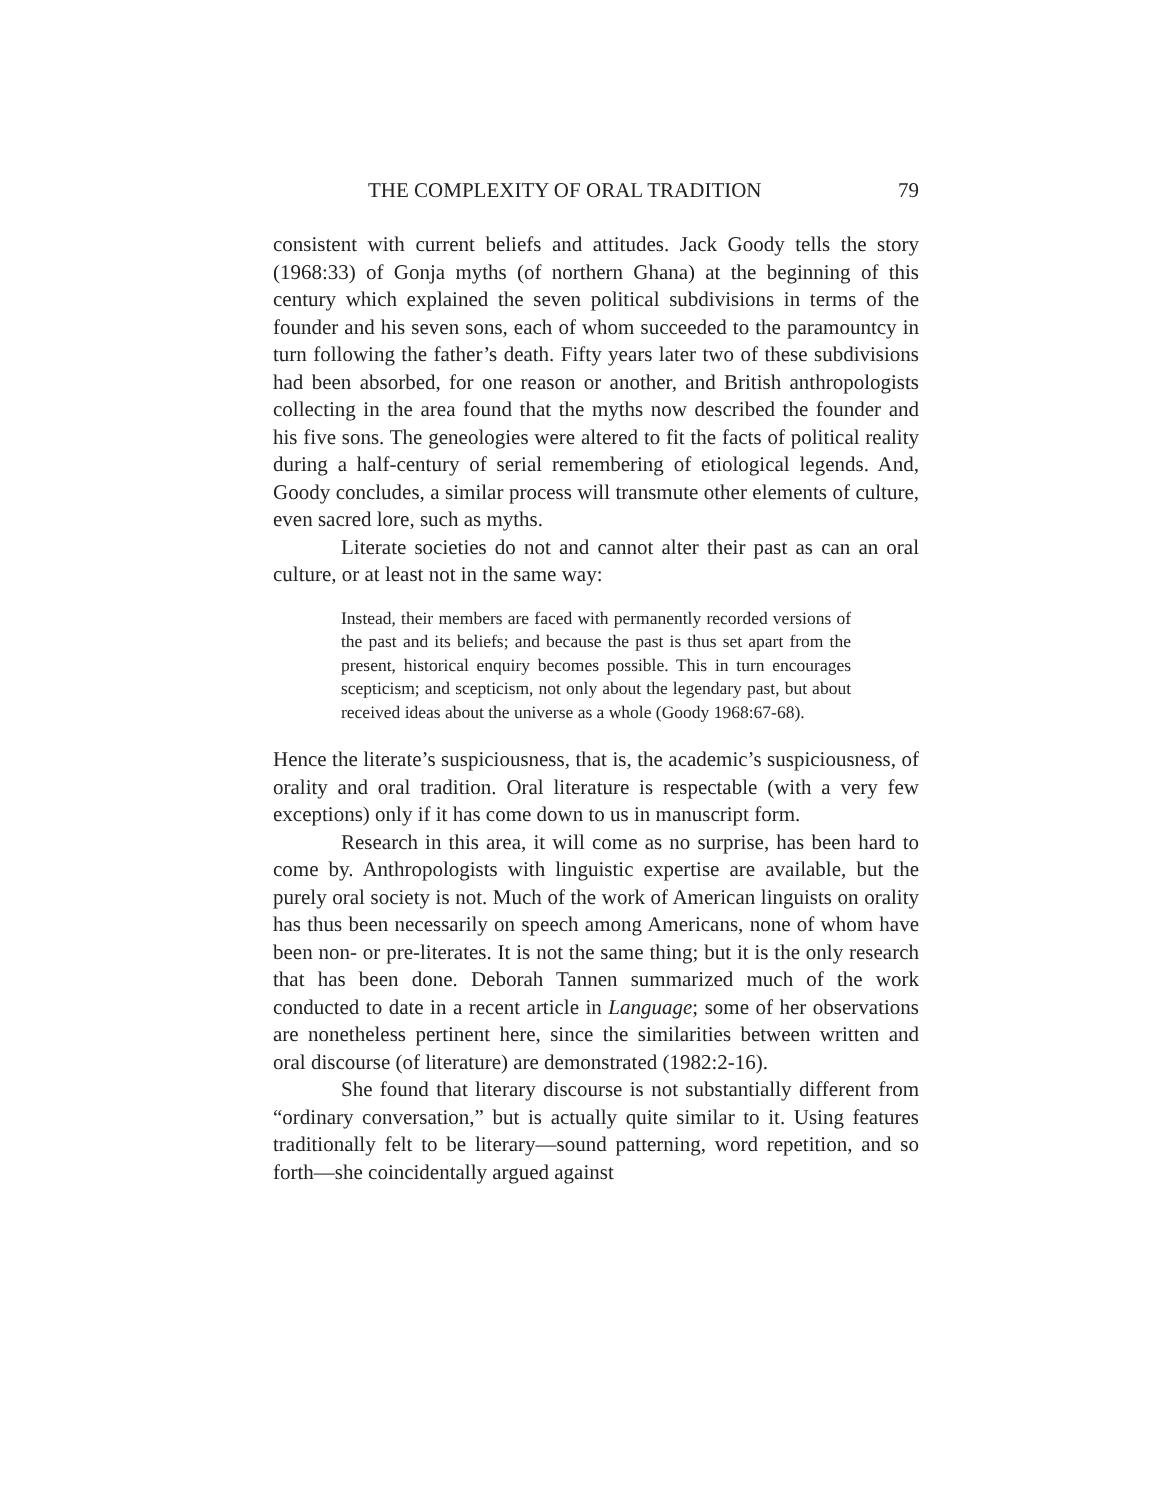THE COMPLEXITY OF ORAL TRADITION 79
consistent with current beliefs and attitudes. Jack Goody tells the story (1968:33) of Gonja myths (of northern Ghana) at the beginning of this century which explained the seven political subdivisions in terms of the founder and his seven sons, each of whom succeeded to the paramountcy in turn following the father’s death. Fifty years later two of these subdivisions had been absorbed, for one reason or another, and British anthropologists collecting in the area found that the myths now described the founder and his five sons. The geneologies were altered to fit the facts of political reality during a half-century of serial remembering of etiological legends. And, Goody concludes, a similar process will transmute other elements of culture, even sacred lore, such as myths.
Literate societies do not and cannot alter their past as can an oral culture, or at least not in the same way:
Instead, their members are faced with permanently recorded versions of the past and its beliefs; and because the past is thus set apart from the present, historical enquiry becomes possible. This in turn encourages scepticism; and scepticism, not only about the legendary past, but about received ideas about the universe as a whole (Goody 1968:67-68).
Hence the literate’s suspiciousness, that is, the academic’s suspiciousness, of orality and oral tradition. Oral literature is respectable (with a very few exceptions) only if it has come down to us in manuscript form.
Research in this area, it will come as no surprise, has been hard to come by. Anthropologists with linguistic expertise are available, but the purely oral society is not. Much of the work of American linguists on orality has thus been necessarily on speech among Americans, none of whom have been non- or pre-literates. It is not the same thing; but it is the only research that has been done. Deborah Tannen summarized much of the work conducted to date in a recent article in Language; some of her observations are nonetheless pertinent here, since the similarities between written and oral discourse (of literature) are demonstrated (1982:2-16).
She found that literary discourse is not substantially different from “ordinary conversation,” but is actually quite similar to it. Using features traditionally felt to be literary—sound patterning, word repetition, and so forth—she coincidentally argued against